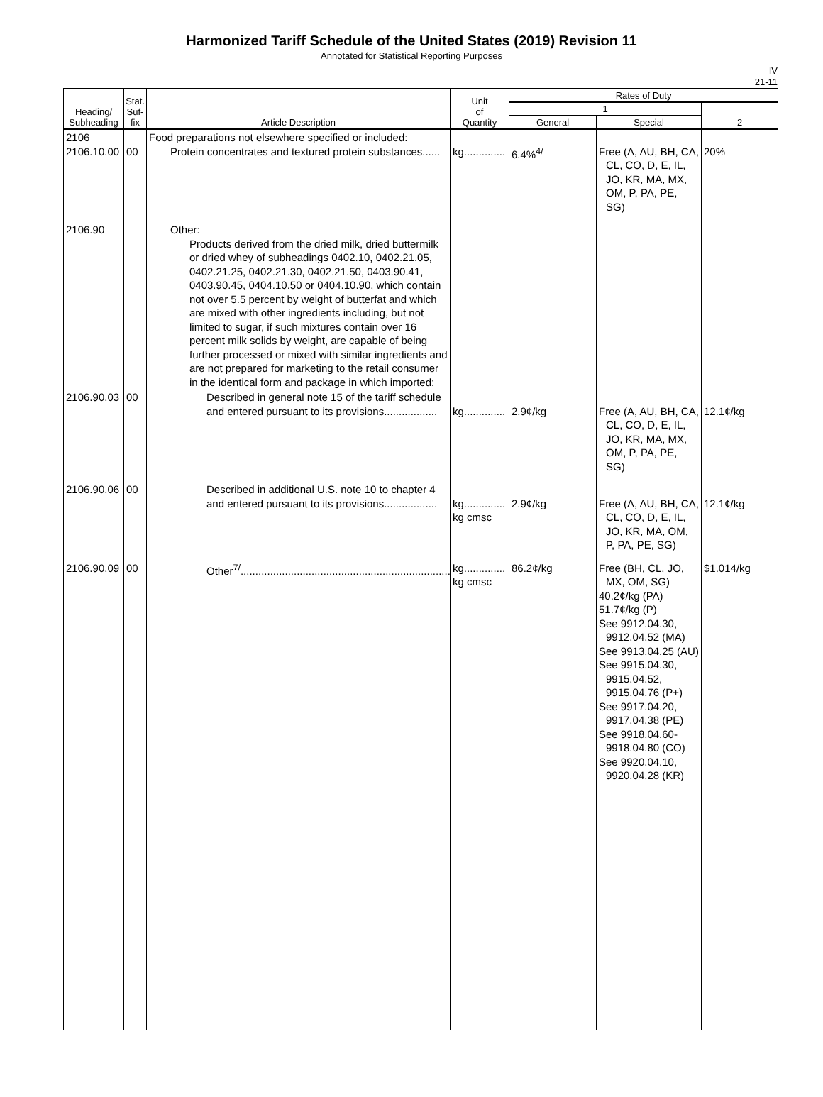Harmonized Tariff Schedule of the United States (2019) Revision 11
Annotated for Statistical Reporting Purposes
IV
21-11
| Heading/ Subheading | Stat. Suf- fix | Article Description | Unit of Quantity | Rates of Duty | | |
| --- | --- | --- | --- | --- | --- | --- |
| | | | | 1 | | 2 |
| | | | | General | Special | |
| 2106 2106.10.00 | 00 | Food preparations not elsewhere specified or included: Protein concentrates and textured protein substances...... | kg.............. | 6.4%<sup>4/</sup> | Free (A, AU, BH, CA, CL, CO, D, E, IL, JO, KR, MA, MX, OM, P, PA, PE, SG) | 20% |
| 2106.90 | | Other: Products derived from the dried milk, dried buttermilk or dried whey of subheadings 0402.10, 0402.21.05, 0402.21.25, 0402.21.30, 0402.21.50, 0403.90.41, 0403.90.45, 0404.10.50 or 0404.10.90, which contain not over 5.5 percent by weight of butterfat and which are mixed with other ingredients including, but not limited to sugar, if such mixtures contain over 16 percent milk solids by weight, are capable of being further processed or mixed with similar ingredients and are not prepared for marketing to the retail consumer in the identical form and package in which imported: | | | | |
| 2106.90.03 | 00 | Described in general note 15 of the tariff schedule and entered pursuant to its provisions.................. | kg.............. | 2.9¢/kg | Free (A, AU, BH, CA, CL, CO, D, E, IL, JO, KR, MA, MX, OM, P, PA, PE, SG) | 12.1¢/kg |
| 2106.90.06 | 00 | Described in additional U.S. note 10 to chapter 4 and entered pursuant to its provisions.................. | kg.............. kg cmsc | 2.9¢/kg | Free (A, AU, BH, CA, CL, CO, D, E, IL, JO, KR, MA, OM, P, PA, PE, SG) | 12.1¢/kg |
| 2106.90.09 | 00 | Other<sup>7/</sup>....................................................................... | kg.............. kg cmsc | 86.2¢/kg | Free (BH, CL, JO, MX, OM, SG) 40.2¢/kg (PA) 51.7¢/kg (P) See 9912.04.30, 9912.04.52 (MA) See 9913.04.25 (AU) See 9915.04.30, 9915.04.52, 9915.04.76 (P+) See 9917.04.20, 9917.04.38 (PE) See 9918.04.60- 9918.04.80 (CO) See 9920.04.10, 9920.04.28 (KR) | $1.014/kg |